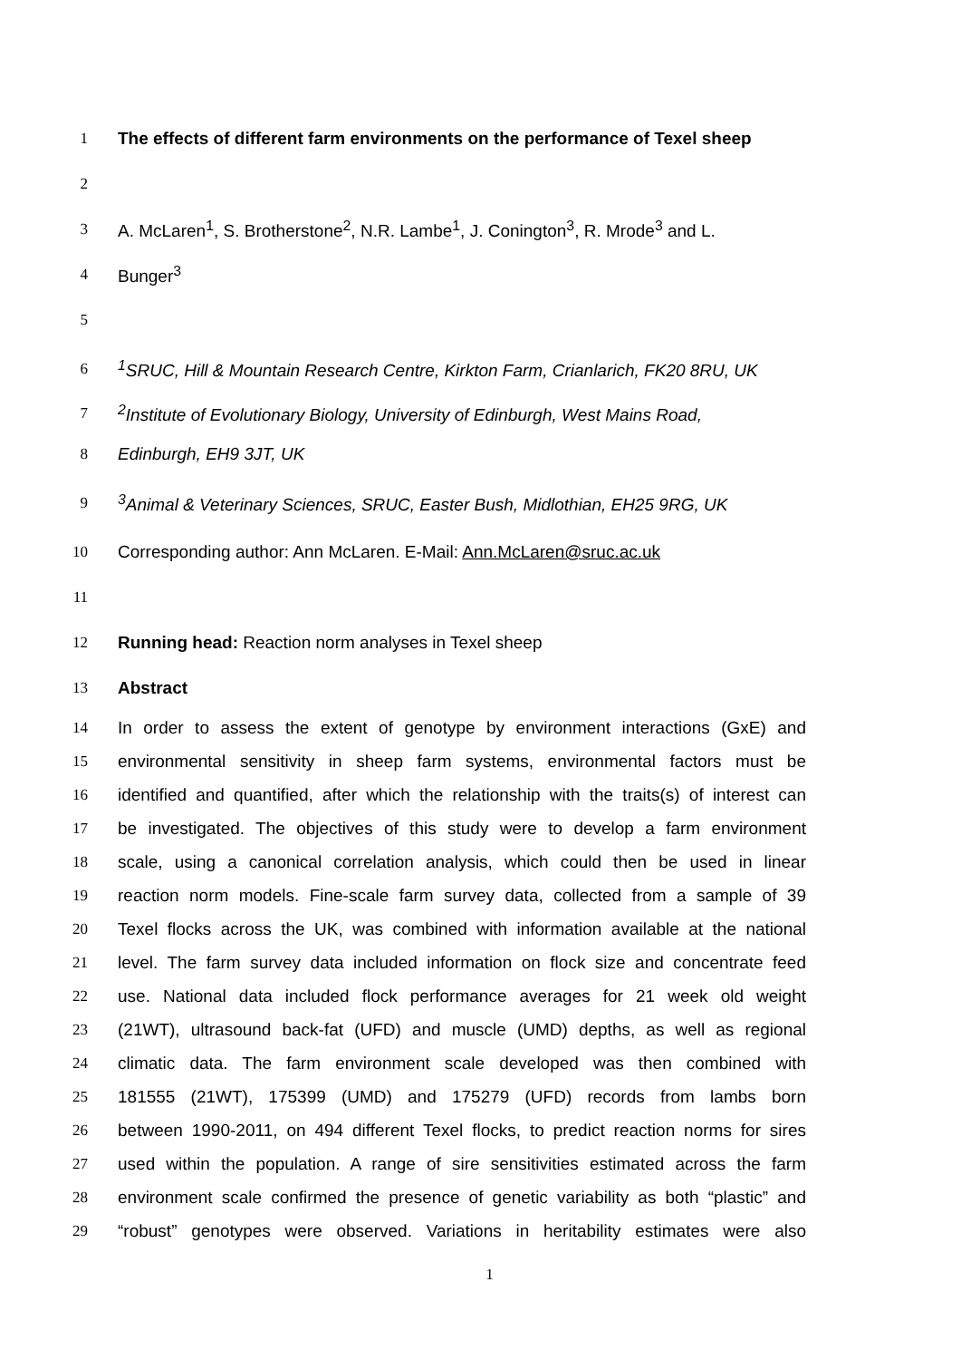1 The effects of different farm environments on the performance of Texel sheep
2
3 A. McLaren<sup>1</sup>, S. Brotherstone<sup>2</sup>, N.R. Lambe<sup>1</sup>, J. Conington<sup>3</sup>, R. Mrode<sup>3</sup> and L.
4 Bunger<sup>3</sup>
5
6<sup>1</sup>SRUC, Hill & Mountain Research Centre, Kirkton Farm, Crianlarich, FK20 8RU, UK
7<sup>2</sup>Institute of Evolutionary Biology, University of Edinburgh, West Mains Road,
8 Edinburgh, EH9 3JT, UK
9<sup>3</sup>Animal & Veterinary Sciences, SRUC, Easter Bush, Midlothian, EH25 9RG, UK
10 Corresponding author: Ann McLaren. E-Mail: Ann.McLaren@sruc.ac.uk
11
12 Running head: Reaction norm analyses in Texel sheep
13 Abstract
14 In order to assess the extent of genotype by environment interactions (GxE) and
15 environmental sensitivity in sheep farm systems, environmental factors must be
16 identified and quantified, after which the relationship with the traits(s) of interest can
17 be investigated. The objectives of this study were to develop a farm environment
18 scale, using a canonical correlation analysis, which could then be used in linear
19 reaction norm models. Fine-scale farm survey data, collected from a sample of 39
20 Texel flocks across the UK, was combined with information available at the national
21 level. The farm survey data included information on flock size and concentrate feed
22 use. National data included flock performance averages for 21 week old weight
23 (21WT), ultrasound back-fat (UFD) and muscle (UMD) depths, as well as regional
24 climatic data. The farm environment scale developed was then combined with
25 181555 (21WT), 175399 (UMD) and 175279 (UFD) records from lambs born
26 between 1990-2011, on 494 different Texel flocks, to predict reaction norms for sires
27 used within the population. A range of sire sensitivities estimated across the farm
28 environment scale confirmed the presence of genetic variability as both “plastic” and
29 “robust” genotypes were observed. Variations in heritability estimates were also
1